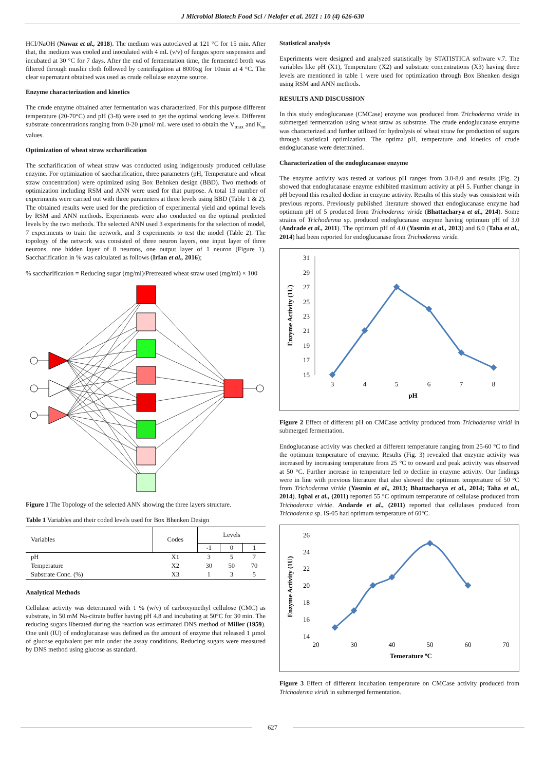J Microbiol Biotech Food Sci / Nelofer et al. 2021 : 10 (4) 626-630
HCl/NaOH (Nawaz et al., 2018). The medium was autoclaved at 121 °C for 15 min. After that, the medium was cooled and inoculated with 4 mL (v/v) of fungus spore suspension and incubated at 30 °C for 7 days. After the end of fermentation time, the fermented broth was filtered through muslin cloth followed by centrifugation at 8000xg for 10min at 4 °C. The clear supernatant obtained was used as crude cellulase enzyme source.
Enzyme characterization and kinetics
The crude enzyme obtained after fermentation was characterized. For this purpose different temperature (20-70°C) and pH (3-8) were used to get the optimal working levels. Different substrate concentrations ranging from 0-20 µmol/ mL were used to obtain the V<sub>max</sub> and K<sub>m</sub> values.
Optimization of wheat straw sccharification
The sccharification of wheat straw was conducted using indigenously produced cellulase enzyme. For optimization of saccharification, three parameters (pH, Temperature and wheat straw concentration) were optimized using Box Behnken design (BBD). Two methods of optimization including RSM and ANN were used for that purpose. A total 13 number of experiments were carried out with three parameters at three levels using BBD (Table 1 & 2). The obtained results were used for the prediction of experimental yield and optimal levels by RSM and ANN methods. Experiments were also conducted on the optimal predicted levels by the two methods. The selected ANN used 3 experiments for the selection of model, 7 experiments to train the network, and 3 experiments to test the model (Table 2). The topology of the network was consisted of three neuron layers, one input layer of three neurons, one hidden layer of 8 neurons, one output layer of 1 neuron (Figure 1). Saccharification in % was calculated as follows (Irfan et al., 2016);
% saccharification = Reducing sugar (mg/ml)/Pretreated wheat straw used (mg/ml) × 100
Figure 1 The Topology of the selected ANN showing the three layers structure.
Table 1 Variables and their coded levels used for Box Bhenken Design
| Variables | Codes | Levels | | |
| --- | --- | --- | --- | --- |
| | | -1 | 0 | 1 |
| pH | X1 | 3 | 5 | 7 |
| Temperature | X2 | 30 | 50 | 70 |
| Substrate Conc. (%) | X3 | 1 | 3 | 5 |
Analytical Methods
Cellulase activity was determined with 1 % (w/v) of carboxymethyl cellulose (CMC) as substrate, in 50 mM Na-citrate buffer having pH 4.8 and incubating at 50°C for 30 min. The reducing sugars liberated during the reaction was estimated DNS method of Miller (1959). One unit (IU) of endoglucanase was defined as the amount of enzyme that released 1 µmol of glucose equivalent per min under the assay conditions. Reducing sugars were measured by DNS method using glucose as standard.
Statistical analysis
Experiments were designed and analyzed statistically by STATISTICA software v.7. The variables like pH (X1), Temperature (X2) and substrate concentrations (X3) having three levels are mentioned in table 1 were used for optimization through Box Bhenken design using RSM and ANN methods.
RESULTS AND DISCUSSION
In this study endoglucanase (CMCase) enzyme was produced from Trichoderma viride in submerged fermentation using wheat straw as substrate. The crude endoglucanase enzyme was characterized and further utilized for hydrolysis of wheat straw for production of sugars through statistical optimization. The optima pH, temperature and kinetics of crude endoglucanase were determined.
Characterization of the endoglucanase enzyme
The enzyme activity was tested at various pH ranges from 3.0-8.0 and results (Fig. 2) showed that endoglucanase enzyme exhibited maximum activity at pH 5. Further change in pH beyond this resulted decline in enzyme activity. Results of this study was consistent with previous reports. Previously published literature showed that endoglucanase enzyme had optimum pH of 5 produced from Trichoderma viride (Bhattacharya et al., 2014). Some strains of Trichoderma sp. produced endoglucanase enzyme having optimum pH of 3.0 (Andrade et al., 2011). The optimum pH of 4.0 (Yasmin et al., 2013) and 6.0 (Taha et al., 2014) had been reported for endoglucanase from Trichoderma viride.
31
29
27
25
23
21
19
17
15
3
4
5
6
7
8
pH
Enzyme Activity (1U)
Figure 2 Effect of different pH on CMCase activity produced from Trichoderma viridi in submerged fermentation.
Endoglucanase activity was checked at different temperature ranging from 25-60 °C to find the optimum temperature of enzyme. Results (Fig. 3) revealed that enzyme activity was increased by increasing temperature from 25 °C to onward and peak activity was observed at 50 °C. Further increase in temperature led to decline in enzyme activity. Our findings were in line with previous literature that also showed the optimum temperature of 50 °C from Trichoderma viride (Yasmin et al., 2013; Bhattacharya et al., 2014; Taha et al., 2014). Iqbal et al., (2011) reported 55 °C optimum temperature of cellulase produced from Trichoderma viride. Andarde et al., (2011) reported that cellulases produced from Trichoderma sp. IS-05 had optimum temperature of 60°C.
26
24
22
20
18
16
14
20
30
40
50
60
70
Temerature ºC
Enzyme Activity (1U)
Figure 3 Effect of different incubation temperature on CMCase activity produced from Trichoderma viridi in submerged fermentation.
627